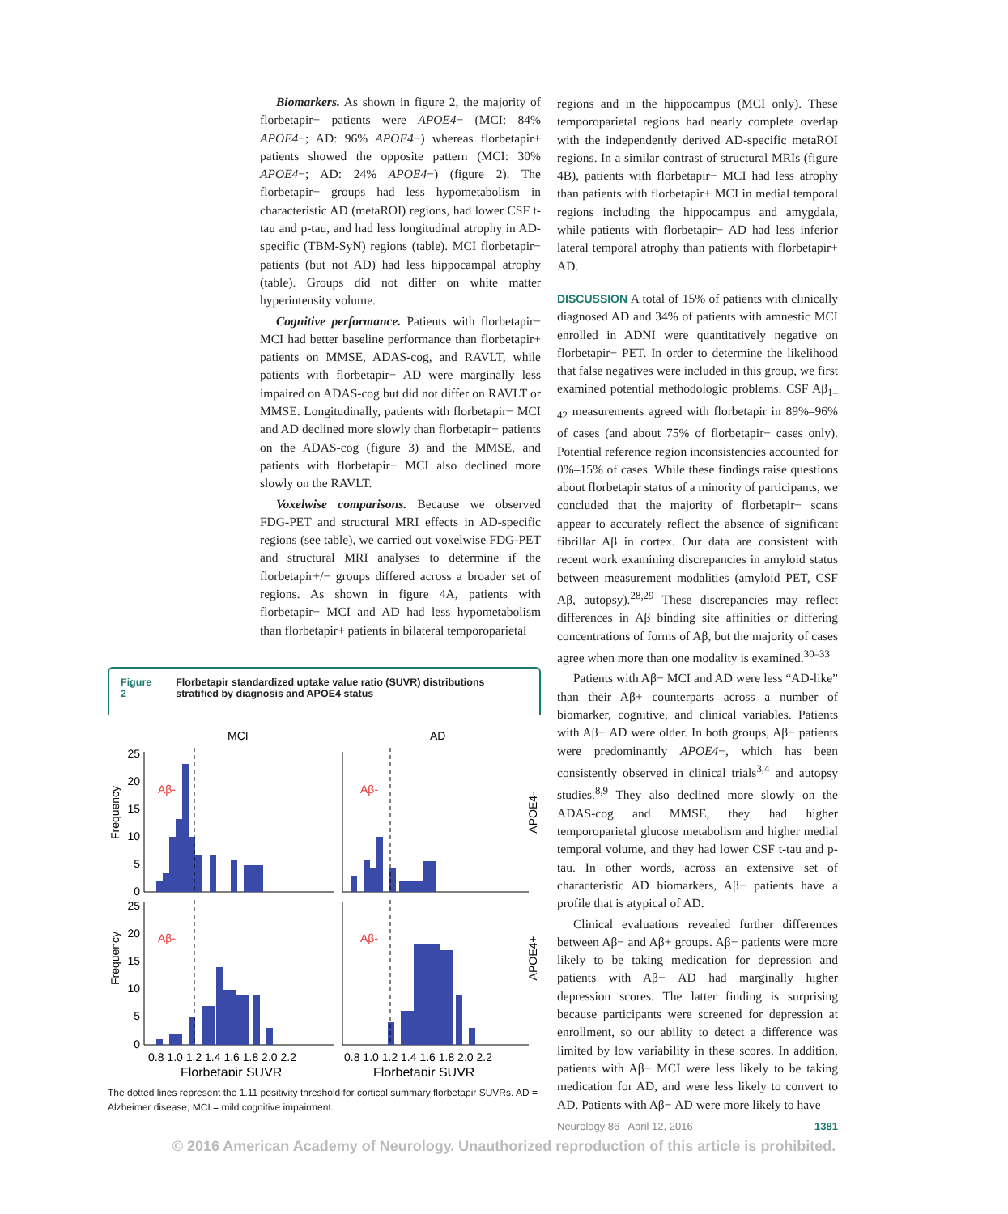Biomarkers. As shown in figure 2, the majority of florbetapir− patients were APOE4− (MCI: 84% APOE4−; AD: 96% APOE4−) whereas florbetapir+ patients showed the opposite pattern (MCI: 30% APOE4−; AD: 24% APOE4−) (figure 2). The florbetapir− groups had less hypometabolism in characteristic AD (metaROI) regions, had lower CSF t-tau and p-tau, and had less longitudinal atrophy in AD-specific (TBM-SyN) regions (table). MCI florbetapir− patients (but not AD) had less hippocampal atrophy (table). Groups did not differ on white matter hyperintensity volume.
Cognitive performance. Patients with florbetapir− MCI had better baseline performance than florbetapir+ patients on MMSE, ADAS-cog, and RAVLT, while patients with florbetapir− AD were marginally less impaired on ADAS-cog but did not differ on RAVLT or MMSE. Longitudinally, patients with florbetapir− MCI and AD declined more slowly than florbetapir+ patients on the ADAS-cog (figure 3) and the MMSE, and patients with florbetapir− MCI also declined more slowly on the RAVLT.
Voxelwise comparisons. Because we observed FDG-PET and structural MRI effects in AD-specific regions (see table), we carried out voxelwise FDG-PET and structural MRI analyses to determine if the florbetapir+/− groups differed across a broader set of regions. As shown in figure 4A, patients with florbetapir− MCI and AD had less hypometabolism than florbetapir+ patients in bilateral temporoparietal
Figure 2 Florbetapir standardized uptake value ratio (SUVR) distributions stratified by diagnosis and APOE4 status
MCI
AD
Frequency
Frequency
APOE4-
APOE4+
Aβ-
Aβ-
Aβ-
Aβ-
25
20
15
10
5
0
25
20
15
10
5
0
0.8 1.0 1.2 1.4 1.6 1.8 2.0 2.2
0.8 1.0 1.2 1.4 1.6 1.8 2.0 2.2
Florbetapir SUVR
Florbetapir SUVR
The dotted lines represent the 1.11 positivity threshold for cortical summary florbetapir SUVRs. AD = Alzheimer disease; MCI = mild cognitive impairment.
regions and in the hippocampus (MCI only). These temporoparietal regions had nearly complete overlap with the independently derived AD-specific metaROI regions. In a similar contrast of structural MRIs (figure 4B), patients with florbetapir− MCI had less atrophy than patients with florbetapir+ MCI in medial temporal regions including the hippocampus and amygdala, while patients with florbetapir− AD had less inferior lateral temporal atrophy than patients with florbetapir+ AD.
DISCUSSION A total of 15% of patients with clinically diagnosed AD and 34% of patients with amnestic MCI enrolled in ADNI were quantitatively negative on florbetapir− PET. In order to determine the likelihood that false negatives were included in this group, we first examined potential methodologic problems. CSF Aβ<sub>1–42</sub> measurements agreed with florbetapir in 89%–96% of cases (and about 75% of florbetapir− cases only). Potential reference region inconsistencies accounted for 0%–15% of cases. While these findings raise questions about florbetapir status of a minority of participants, we concluded that the majority of florbetapir− scans appear to accurately reflect the absence of significant fibrillar Aβ in cortex. Our data are consistent with recent work examining discrepancies in amyloid status between measurement modalities (amyloid PET, CSF Aβ, autopsy).<sup>28,29</sup> These discrepancies may reflect differences in Aβ binding site affinities or differing concentrations of forms of Aβ, but the majority of cases agree when more than one modality is examined.<sup>30–33</sup>
Patients with Aβ− MCI and AD were less “AD-like” than their Aβ+ counterparts across a number of biomarker, cognitive, and clinical variables. Patients with Aβ− AD were older. In both groups, Aβ− patients were predominantly APOE4−, which has been consistently observed in clinical trials<sup>3,4</sup> and autopsy studies.<sup>8,9</sup> They also declined more slowly on the ADAS-cog and MMSE, they had higher temporoparietal glucose metabolism and higher medial temporal volume, and they had lower CSF t-tau and p-tau. In other words, across an extensive set of characteristic AD biomarkers, Aβ− patients have a profile that is atypical of AD.
Clinical evaluations revealed further differences between Aβ− and Aβ+ groups. Aβ− patients were more likely to be taking medication for depression and patients with Aβ− AD had marginally higher depression scores. The latter finding is surprising because participants were screened for depression at enrollment, so our ability to detect a difference was limited by low variability in these scores. In addition, patients with Aβ− MCI were less likely to be taking medication for AD, and were less likely to convert to AD. Patients with Aβ− AD were more likely to have
Neurology 86 April 12, 2016 1381
© 2016 American Academy of Neurology. Unauthorized reproduction of this article is prohibited.